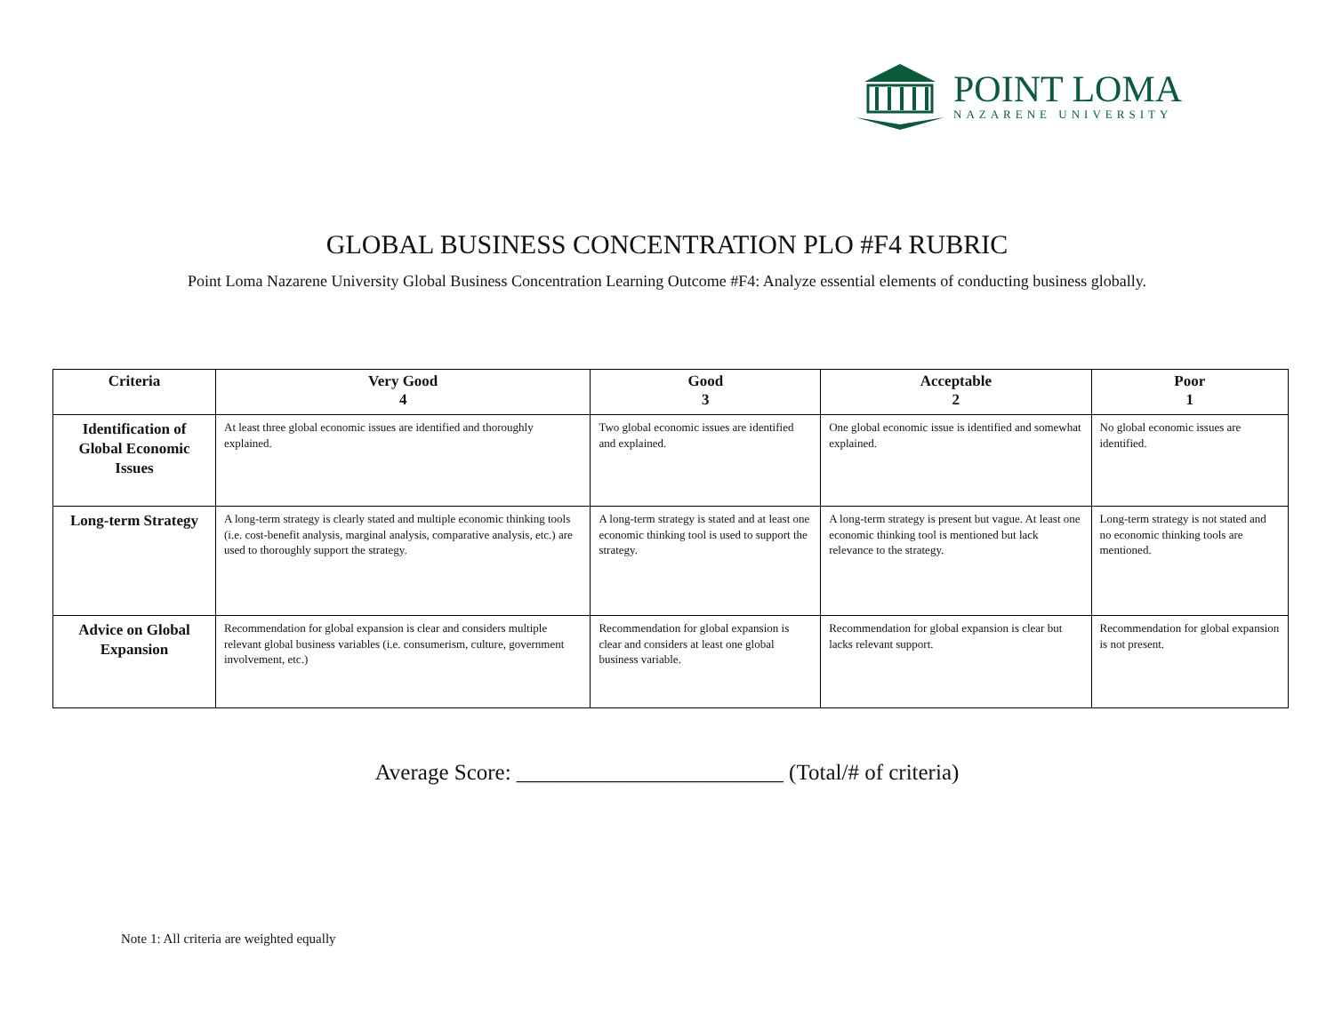POINT LOMA
NAZARENE UNIVERSITY
GLOBAL BUSINESS CONCENTRATION PLO #F4 RUBRIC
Point Loma Nazarene University Global Business Concentration Learning Outcome #F4: Analyze essential elements of conducting business globally.
| Criteria | Very Good 4 | Good 3 | Acceptable 2 | Poor 1 |
| --- | --- | --- | --- | --- |
| Identification of Global Economic Issues | At least three global economic issues are identified and thoroughly explained. | Two global economic issues are identified and explained. | One global economic issue is identified and somewhat explained. | No global economic issues are identified. |
| Long-term Strategy | A long-term strategy is clearly stated and multiple economic thinking tools (i.e. cost-benefit analysis, marginal analysis, comparative analysis, etc.) are used to thoroughly support the strategy. | A long-term strategy is stated and at least one economic thinking tool is used to support the strategy. | A long-term strategy is present but vague. At least one economic thinking tool is mentioned but lack relevance to the strategy. | Long-term strategy is not stated and no economic thinking tools are mentioned. |
| Advice on Global Expansion | Recommendation for global expansion is clear and considers multiple relevant global business variables (i.e. consumerism, culture, government involvement, etc.) | Recommendation for global expansion is clear and considers at least one global business variable. | Recommendation for global expansion is clear but lacks relevant support. | Recommendation for global expansion is not present. |
Average Score: ________________________ (Total/# of criteria)
Note 1: All criteria are weighted equally